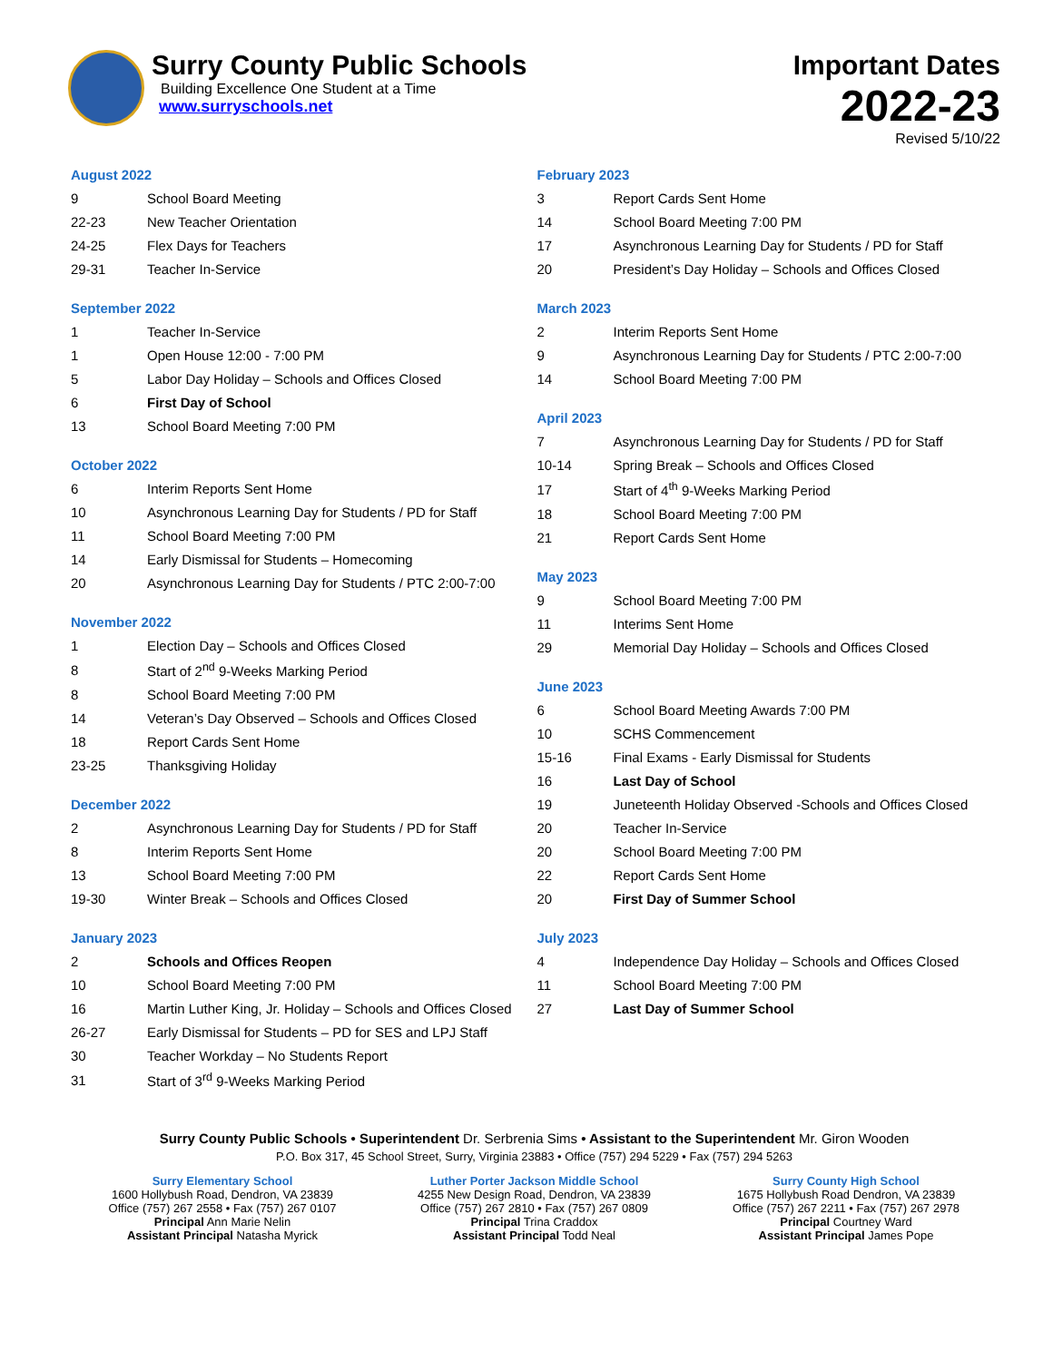Surry County Public Schools
Building Excellence One Student at a Time
www.surryschools.net
Important Dates
2022-23
Revised 5/10/22
August 2022
| 9 | School Board Meeting |
| 22-23 | New Teacher Orientation |
| 24-25 | Flex Days for Teachers |
| 29-31 | Teacher In-Service |
September 2022
| 1 | Teacher In-Service |
| 1 | Open House 12:00 - 7:00 PM |
| 5 | Labor Day Holiday – Schools and Offices Closed |
| 6 | First Day of School |
| 13 | School Board Meeting 7:00 PM |
October 2022
| 6 | Interim Reports Sent Home |
| 10 | Asynchronous Learning Day for Students / PD for Staff |
| 11 | School Board Meeting 7:00 PM |
| 14 | Early Dismissal for Students – Homecoming |
| 20 | Asynchronous Learning Day for Students / PTC 2:00-7:00 |
November 2022
| 1 | Election Day – Schools and Offices Closed |
| 8 | Start of 2<sup>nd</sup> 9-Weeks Marking Period |
| 8 | School Board Meeting 7:00 PM |
| 14 | Veteran’s Day Observed – Schools and Offices Closed |
| 18 | Report Cards Sent Home |
| 23-25 | Thanksgiving Holiday |
December 2022
| 2 | Asynchronous Learning Day for Students / PD for Staff |
| 8 | Interim Reports Sent Home |
| 13 | School Board Meeting 7:00 PM |
| 19-30 | Winter Break – Schools and Offices Closed |
January 2023
| 2 | Schools and Offices Reopen |
| 10 | School Board Meeting 7:00 PM |
| 16 | Martin Luther King, Jr. Holiday – Schools and Offices Closed |
| 26-27 | Early Dismissal for Students – PD for SES and LPJ Staff |
| 30 | Teacher Workday – No Students Report |
| 31 | Start of 3<sup>rd</sup> 9-Weeks Marking Period |
February 2023
| 3 | Report Cards Sent Home |
| 14 | School Board Meeting 7:00 PM |
| 17 | Asynchronous Learning Day for Students / PD for Staff |
| 20 | President’s Day Holiday – Schools and Offices Closed |
March 2023
| 2 | Interim Reports Sent Home |
| 9 | Asynchronous Learning Day for Students / PTC 2:00-7:00 |
| 14 | School Board Meeting 7:00 PM |
April 2023
| 7 | Asynchronous Learning Day for Students / PD for Staff |
| 10-14 | Spring Break – Schools and Offices Closed |
| 17 | Start of 4<sup>th</sup> 9-Weeks Marking Period |
| 18 | School Board Meeting 7:00 PM |
| 21 | Report Cards Sent Home |
May 2023
| 9 | School Board Meeting 7:00 PM |
| 11 | Interims Sent Home |
| 29 | Memorial Day Holiday – Schools and Offices Closed |
June 2023
| 6 | School Board Meeting Awards 7:00 PM |
| 10 | SCHS Commencement |
| 15-16 | Final Exams - Early Dismissal for Students |
| 16 | Last Day of School |
| 19 | Juneteenth Holiday Observed -Schools and Offices Closed |
| 20 | Teacher In-Service |
| 20 | School Board Meeting 7:00 PM |
| 22 | Report Cards Sent Home |
| 20 | First Day of Summer School |
July 2023
| 4 | Independence Day Holiday – Schools and Offices Closed |
| 11 | School Board Meeting 7:00 PM |
| 27 | Last Day of Summer School |
Surry County Public Schools • Superintendent Dr. Serbrenia Sims • Assistant to the Superintendent Mr. Giron Wooden
P.O. Box 317, 45 School Street, Surry, Virginia 23883 • Office (757) 294 5229 • Fax (757) 294 5263
Surry Elementary School
1600 Hollybush Road, Dendron, VA 23839
Office (757) 267 2558 • Fax (757) 267 0107
Principal Ann Marie Nelin
Assistant Principal Natasha Myrick
Luther Porter Jackson Middle School
4255 New Design Road, Dendron, VA 23839
Office (757) 267 2810 • Fax (757) 267 0809
Principal Trina Craddox
Assistant Principal Todd Neal
Surry County High School
1675 Hollybush Road Dendron, VA 23839
Office (757) 267 2211 • Fax (757) 267 2978
Principal Courtney Ward
Assistant Principal James Pope